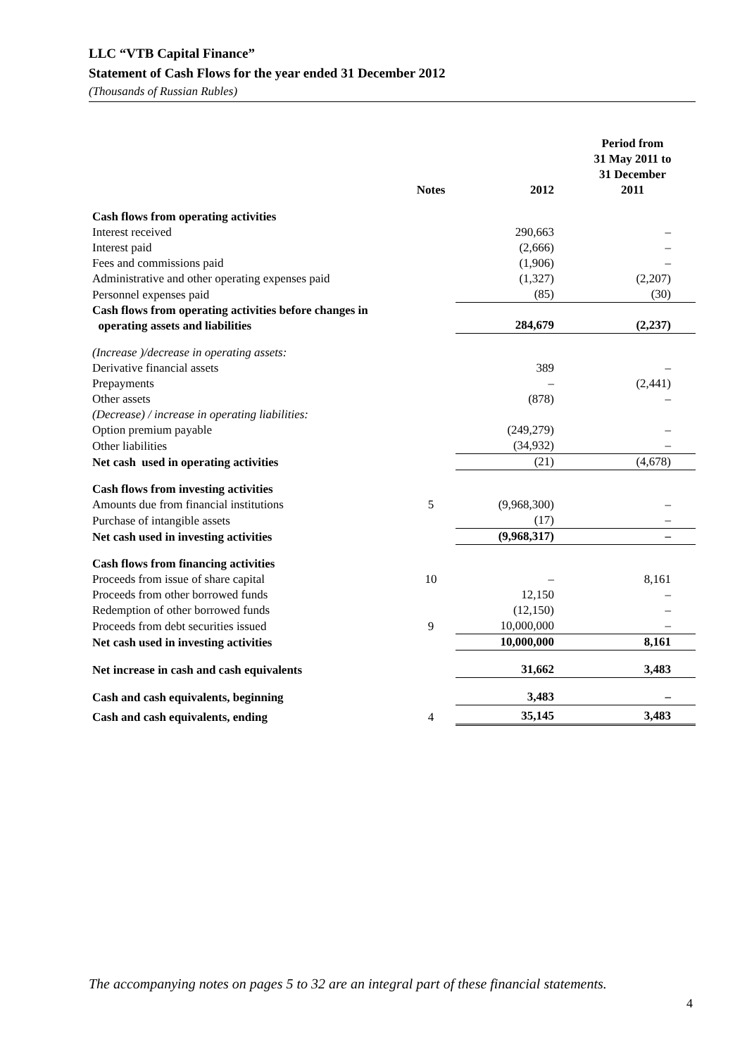LLC “VTB Capital Finance”
Statement of Cash Flows for the year ended 31 December 2012
(Thousands of Russian Rubles)
| | Notes | 2012 | Period from 31 May 2011 to 31 December 2011 |
| --- | --- | --- | --- |
| Cash flows from operating activities | | | |
| Interest received | | 290,663 | – |
| Interest paid | | (2,666) | – |
| Fees and commissions paid | | (1,906) | – |
| Administrative and other operating expenses paid | | (1,327) | (2,207) |
| Personnel expenses paid | | (85) | (30) |
| Cash flows from operating activities before changes in operating assets and liabilities | | 284,679 | (2,237) |
| (Increase )/decrease in operating assets: | | | |
| Derivative financial assets | | 389 | – |
| Prepayments | | – | (2,441) |
| Other assets | | (878) | – |
| (Decrease) / increase in operating liabilities: | | | |
| Option premium payable | | (249,279) | – |
| Other liabilities | | (34,932) | – |
| Net cash used in operating activities | | (21) | (4,678) |
| Cash flows from investing activities | | | |
| Amounts due from financial institutions | 5 | (9,968,300) | – |
| Purchase of intangible assets | | (17) | – |
| Net cash used in investing activities | | (9,968,317) | – |
| Cash flows from financing activities | | | |
| Proceeds from issue of share capital | 10 | – | 8,161 |
| Proceeds from other borrowed funds | | 12,150 | – |
| Redemption of other borrowed funds | | (12,150) | – |
| Proceeds from debt securities issued | 9 | 10,000,000 | – |
| Net cash used in investing activities | | 10,000,000 | 8,161 |
| Net increase in cash and cash equivalents | | 31,662 | 3,483 |
| Cash and cash equivalents, beginning | | 3,483 | – |
| Cash and cash equivalents, ending | 4 | 35,145 | 3,483 |
The accompanying notes on pages 5 to 32 are an integral part of these financial statements.
4